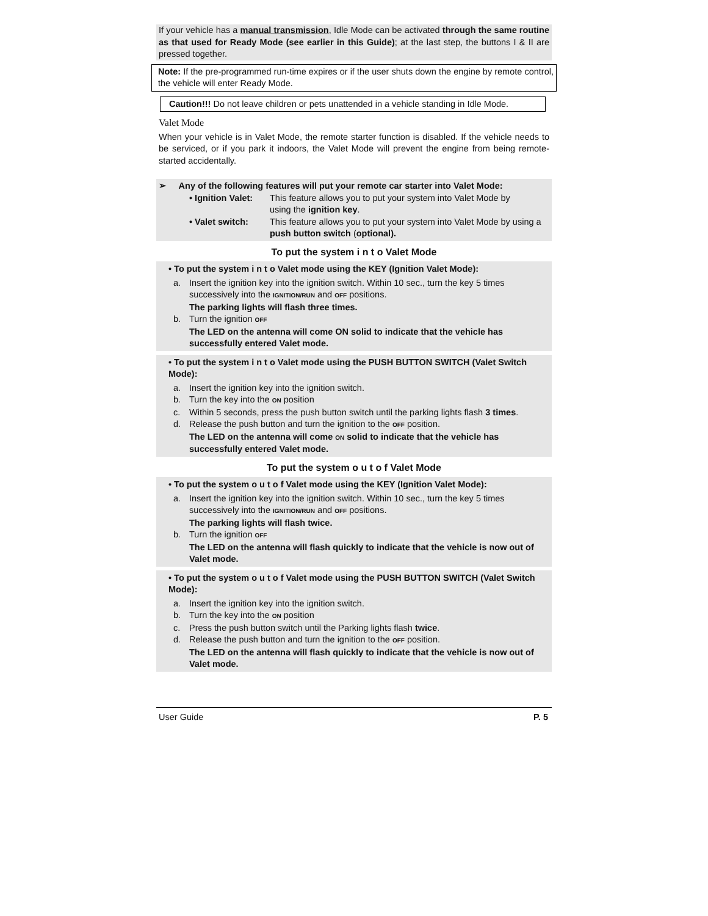If your vehicle has a manual transmission, Idle Mode can be activated through the same routine as that used for Ready Mode (see earlier in this Guide); at the last step, the buttons I & II are pressed together.
Note: If the pre-programmed run-time expires or if the user shuts down the engine by remote control, the vehicle will enter Ready Mode.
Caution!!! Do not leave children or pets unattended in a vehicle standing in Idle Mode.
Valet Mode
When your vehicle is in Valet Mode, the remote starter function is disabled. If the vehicle needs to be serviced, or if you park it indoors, the Valet Mode will prevent the engine from being remote-started accidentally.
➢ Any of the following features will put your remote car starter into Valet Mode:
• Ignition Valet: This feature allows you to put your system into Valet Mode by
using the ignition key.
• Valet switch: This feature allows you to put your system into Valet Mode by using a
push button switch (optional).
To put the system i n t o Valet Mode
• To put the system i n t o Valet mode using the KEY (Ignition Valet Mode):
a. Insert the ignition key into the ignition switch. Within 10 sec., turn the key 5 times
successively into the IGNITION/RUN and OFF positions.
The parking lights will flash three times.
b. Turn the ignition OFF
The LED on the antenna will come ON solid to indicate that the vehicle has successfully entered Valet mode.
• To put the system i n t o Valet mode using the PUSH BUTTON SWITCH (Valet Switch Mode):
a. Insert the ignition key into the ignition switch.
b. Turn the key into the ON position
c. Within 5 seconds, press the push button switch until the parking lights flash 3 times.
d. Release the push button and turn the ignition to the OFF position.
The LED on the antenna will come ON solid to indicate that the vehicle has successfully entered Valet mode.
To put the system o u t o f Valet Mode
• To put the system o u t o f Valet mode using the KEY (Ignition Valet Mode):
a. Insert the ignition key into the ignition switch. Within 10 sec., turn the key 5 times
successively into the IGNITION/RUN and OFF positions.
The parking lights will flash twice.
b. Turn the ignition OFF
The LED on the antenna will flash quickly to indicate that the vehicle is now out of Valet mode.
• To put the system o u t o f Valet mode using the PUSH BUTTON SWITCH (Valet Switch Mode):
a. Insert the ignition key into the ignition switch.
b. Turn the key into the ON position
c. Press the push button switch until the Parking lights flash twice.
d. Release the push button and turn the ignition to the OFF position.
The LED on the antenna will flash quickly to indicate that the vehicle is now out of Valet mode.
User Guide P. 5